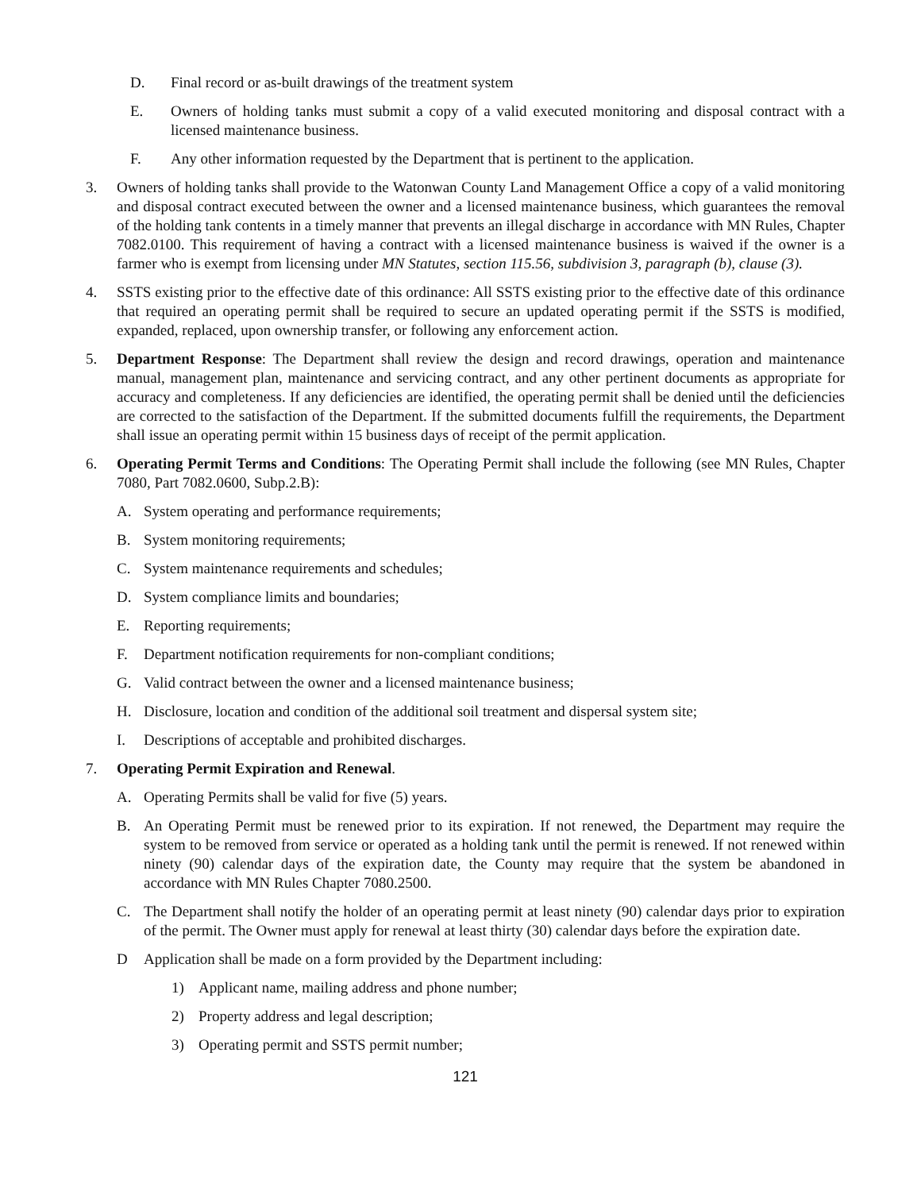D. Final record or as-built drawings of the treatment system
E. Owners of holding tanks must submit a copy of a valid executed monitoring and disposal contract with a licensed maintenance business.
F. Any other information requested by the Department that is pertinent to the application.
3. Owners of holding tanks shall provide to the Watonwan County Land Management Office a copy of a valid monitoring and disposal contract executed between the owner and a licensed maintenance business, which guarantees the removal of the holding tank contents in a timely manner that prevents an illegal discharge in accordance with MN Rules, Chapter 7082.0100. This requirement of having a contract with a licensed maintenance business is waived if the owner is a farmer who is exempt from licensing under MN Statutes, section 115.56, subdivision 3, paragraph (b), clause (3).
4. SSTS existing prior to the effective date of this ordinance: All SSTS existing prior to the effective date of this ordinance that required an operating permit shall be required to secure an updated operating permit if the SSTS is modified, expanded, replaced, upon ownership transfer, or following any enforcement action.
5. Department Response: The Department shall review the design and record drawings, operation and maintenance manual, management plan, maintenance and servicing contract, and any other pertinent documents as appropriate for accuracy and completeness. If any deficiencies are identified, the operating permit shall be denied until the deficiencies are corrected to the satisfaction of the Department. If the submitted documents fulfill the requirements, the Department shall issue an operating permit within 15 business days of receipt of the permit application.
6. Operating Permit Terms and Conditions: The Operating Permit shall include the following (see MN Rules, Chapter 7080, Part 7082.0600, Subp.2.B):
A. System operating and performance requirements;
B. System monitoring requirements;
C. System maintenance requirements and schedules;
D. System compliance limits and boundaries;
E. Reporting requirements;
F. Department notification requirements for non-compliant conditions;
G. Valid contract between the owner and a licensed maintenance business;
H. Disclosure, location and condition of the additional soil treatment and dispersal system site;
I. Descriptions of acceptable and prohibited discharges.
7. Operating Permit Expiration and Renewal.
A. Operating Permits shall be valid for five (5) years.
B. An Operating Permit must be renewed prior to its expiration. If not renewed, the Department may require the system to be removed from service or operated as a holding tank until the permit is renewed. If not renewed within ninety (90) calendar days of the expiration date, the County may require that the system be abandoned in accordance with MN Rules Chapter 7080.2500.
C. The Department shall notify the holder of an operating permit at least ninety (90) calendar days prior to expiration of the permit. The Owner must apply for renewal at least thirty (30) calendar days before the expiration date.
D Application shall be made on a form provided by the Department including:
1) Applicant name, mailing address and phone number;
2) Property address and legal description;
3) Operating permit and SSTS permit number;
121